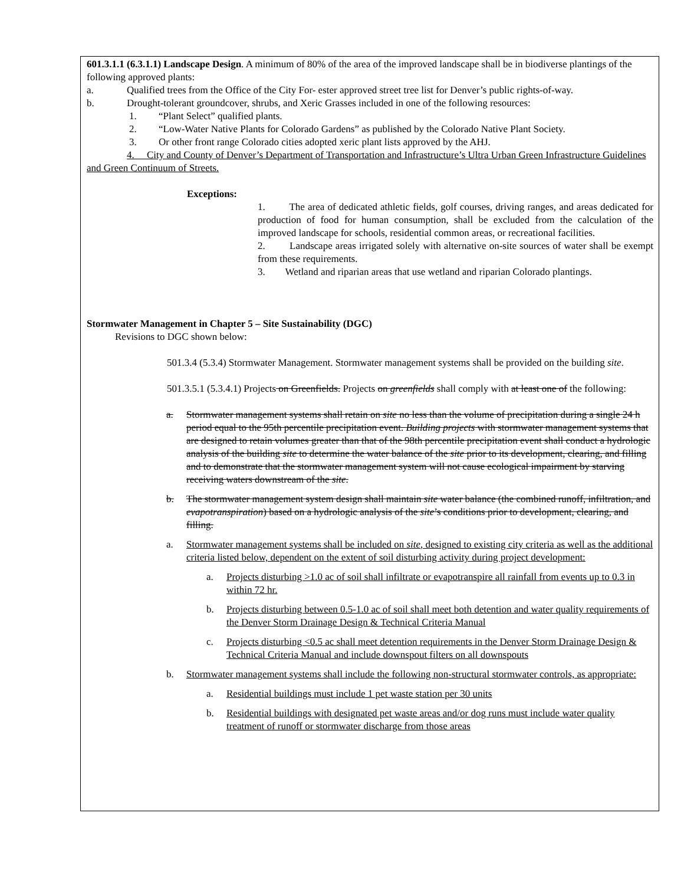601.3.1.1 (6.3.1.1) Landscape Design. A minimum of 80% of the area of the improved landscape shall be in biodiverse plantings of the following approved plants:
a. Qualified trees from the Office of the City For- ester approved street tree list for Denver’s public rights-of-way.
b. Drought-tolerant groundcover, shrubs, and Xeric Grasses included in one of the following resources:
1. “Plant Select” qualified plants.
2. “Low-Water Native Plants for Colorado Gardens” as published by the Colorado Native Plant Society.
3. Or other front range Colorado cities adopted xeric plant lists approved by the AHJ.
4. City and County of Denver’s Department of Transportation and Infrastructure’s Ultra Urban Green Infrastructure Guidelines and Green Continuum of Streets.
Exceptions:
1. The area of dedicated athletic fields, golf courses, driving ranges, and areas dedicated for production of food for human consumption, shall be excluded from the calculation of the improved landscape for schools, residential common areas, or recreational facilities.
2. Landscape areas irrigated solely with alternative on-site sources of water shall be exempt from these requirements.
3. Wetland and riparian areas that use wetland and riparian Colorado plantings.
Stormwater Management in Chapter 5 – Site Sustainability (DGC)
Revisions to DGC shown below:
501.3.4 (5.3.4) Stormwater Management. Stormwater management systems shall be provided on the building site.
501.3.5.1 (5.3.4.1) Projects on Greenfields. Projects on greenfields shall comply with at least one of the following:
a. Stormwater management systems shall retain on site no less than the volume of precipitation during a single 24 h period equal to the 95th percentile precipitation event. Building projects with stormwater management systems that are designed to retain volumes greater than that of the 98th percentile precipitation event shall conduct a hydrologic analysis of the building site to determine the water balance of the site prior to its development, clearing, and filling and to demonstrate that the stormwater management system will not cause ecological impairment by starving receiving waters downstream of the site.
b. The stormwater management system design shall maintain site water balance (the combined runoff, infiltration, and evapotranspiration) based on a hydrologic analysis of the site’s conditions prior to development, clearing, and filling.
a. Stormwater management systems shall be included on site, designed to existing city criteria as well as the additional criteria listed below, dependent on the extent of soil disturbing activity during project development:
a. Projects disturbing >1.0 ac of soil shall infiltrate or evapotranspire all rainfall from events up to 0.3 in within 72 hr.
b. Projects disturbing between 0.5-1.0 ac of soil shall meet both detention and water quality requirements of the Denver Storm Drainage Design & Technical Criteria Manual
c. Projects disturbing <0.5 ac shall meet detention requirements in the Denver Storm Drainage Design & Technical Criteria Manual and include downspout filters on all downspouts
b. Stormwater management systems shall include the following non-structural stormwater controls, as appropriate:
a. Residential buildings must include 1 pet waste station per 30 units
b. Residential buildings with designated pet waste areas and/or dog runs must include water quality treatment of runoff or stormwater discharge from those areas